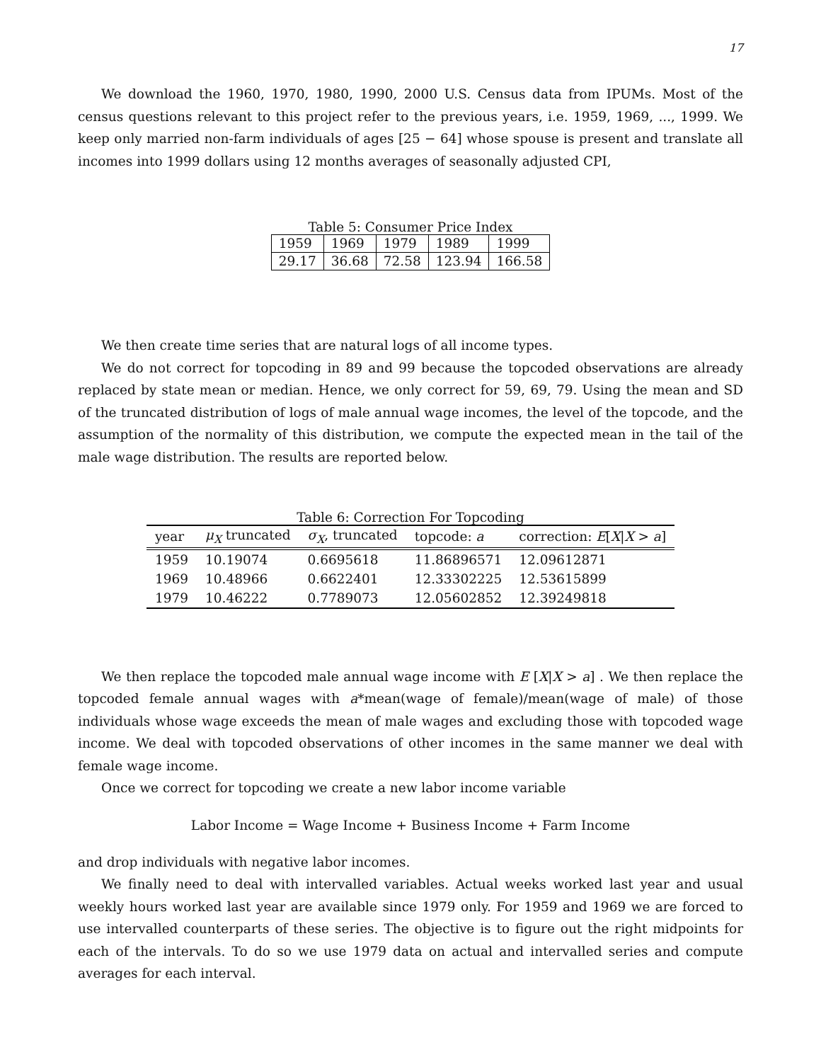17
We download the 1960, 1970, 1980, 1990, 2000 U.S. Census data from IPUMs. Most of the census questions relevant to this project refer to the previous years, i.e. 1959, 1969, ..., 1999. We keep only married non-farm individuals of ages [25 − 64] whose spouse is present and translate all incomes into 1999 dollars using 12 months averages of seasonally adjusted CPI,
Table 5: Consumer Price Index
| 1959 | 1969 | 1979 | 1989 | 1999 |
| 29.17 | 36.68 | 72.58 | 123.94 | 166.58 |
We then create time series that are natural logs of all income types.
We do not correct for topcoding in 89 and 99 because the topcoded observations are already replaced by state mean or median. Hence, we only correct for 59, 69, 79. Using the mean and SD of the truncated distribution of logs of male annual wage incomes, the level of the topcode, and the assumption of the normality of this distribution, we compute the expected mean in the tail of the male wage distribution. The results are reported below.
Table 6: Correction For Topcoding
| year | μ<sub>X</sub> truncated | σ<sub>X</sub> , truncated | topcode: a | correction: E [ X / X > a ] |
| --- | --- | --- | --- | --- |
| 1959 | 10.19074 | 0.6695618 | 11.86896571 | 12.09612871 |
| 1969 | 10.48966 | 0.6622401 | 12.33302225 | 12.53615899 |
| 1979 | 10.46222 | 0.7789073 | 12.05602852 | 12.39249818 |
We then replace the topcoded male annual wage income with E [X|X > a] . We then replace the topcoded female annual wages with a*mean(wage of female)/mean(wage of male) of those individuals whose wage exceeds the mean of male wages and excluding those with topcoded wage income. We deal with topcoded observations of other incomes in the same manner we deal with female wage income.
Once we correct for topcoding we create a new labor income variable
Labor Income = Wage Income + Business Income + Farm Income
and drop individuals with negative labor incomes.
We finally need to deal with intervalled variables. Actual weeks worked last year and usual weekly hours worked last year are available since 1979 only. For 1959 and 1969 we are forced to use intervalled counterparts of these series. The objective is to figure out the right midpoints for each of the intervals. To do so we use 1979 data on actual and intervalled series and compute averages for each interval.